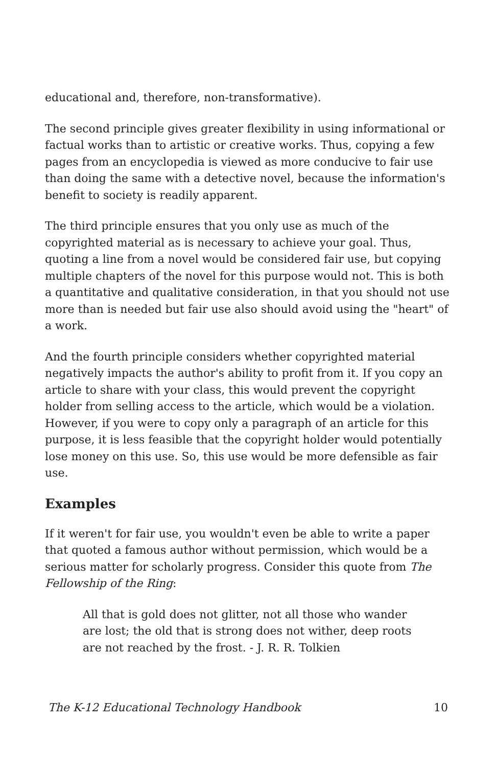educational and, therefore, non-transformative).
The second principle gives greater flexibility in using informational or factual works than to artistic or creative works. Thus, copying a few pages from an encyclopedia is viewed as more conducive to fair use than doing the same with a detective novel, because the information's benefit to society is readily apparent.
The third principle ensures that you only use as much of the copyrighted material as is necessary to achieve your goal. Thus, quoting a line from a novel would be considered fair use, but copying multiple chapters of the novel for this purpose would not. This is both a quantitative and qualitative consideration, in that you should not use more than is needed but fair use also should avoid using the "heart" of a work.
And the fourth principle considers whether copyrighted material negatively impacts the author's ability to profit from it. If you copy an article to share with your class, this would prevent the copyright holder from selling access to the article, which would be a violation. However, if you were to copy only a paragraph of an article for this purpose, it is less feasible that the copyright holder would potentially lose money on this use. So, this use would be more defensible as fair use.
Examples
If it weren't for fair use, you wouldn't even be able to write a paper that quoted a famous author without permission, which would be a serious matter for scholarly progress. Consider this quote from The Fellowship of the Ring:
All that is gold does not glitter, not all those who wander are lost; the old that is strong does not wither, deep roots are not reached by the frost. - J. R. R. Tolkien
The K-12 Educational Technology Handbook 10